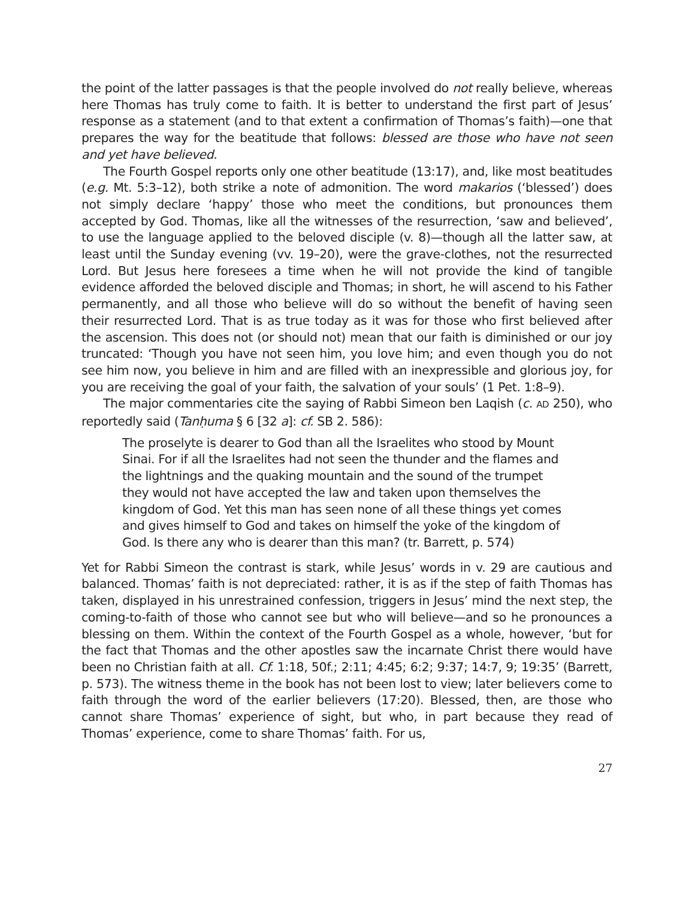the point of the latter passages is that the people involved do not really believe, whereas here Thomas has truly come to faith. It is better to understand the first part of Jesus’ response as a statement (and to that extent a confirmation of Thomas’s faith)—one that prepares the way for the beatitude that follows: blessed are those who have not seen and yet have believed.
The Fourth Gospel reports only one other beatitude (13:17), and, like most beatitudes (e.g. Mt. 5:3–12), both strike a note of admonition. The word makarios (‘blessed’) does not simply declare ‘happy’ those who meet the conditions, but pronounces them accepted by God. Thomas, like all the witnesses of the resurrection, ‘saw and believed’, to use the language applied to the beloved disciple (v. 8)—though all the latter saw, at least until the Sunday evening (vv. 19–20), were the grave-clothes, not the resurrected Lord. But Jesus here foresees a time when he will not provide the kind of tangible evidence afforded the beloved disciple and Thomas; in short, he will ascend to his Father permanently, and all those who believe will do so without the benefit of having seen their resurrected Lord. That is as true today as it was for those who first believed after the ascension. This does not (or should not) mean that our faith is diminished or our joy truncated: ‘Though you have not seen him, you love him; and even though you do not see him now, you believe in him and are filled with an inexpressible and glorious joy, for you are receiving the goal of your faith, the salvation of your souls’ (1 Pet. 1:8–9).
The major commentaries cite the saying of Rabbi Simeon ben Laqish (c. AD 250), who reportedly said (Tanḥuma § 6 [32 a]: cf. SB 2. 586):
The proselyte is dearer to God than all the Israelites who stood by Mount Sinai. For if all the Israelites had not seen the thunder and the flames and the lightnings and the quaking mountain and the sound of the trumpet they would not have accepted the law and taken upon themselves the kingdom of God. Yet this man has seen none of all these things yet comes and gives himself to God and takes on himself the yoke of the kingdom of God. Is there any who is dearer than this man? (tr. Barrett, p. 574)
Yet for Rabbi Simeon the contrast is stark, while Jesus’ words in v. 29 are cautious and balanced. Thomas’ faith is not depreciated: rather, it is as if the step of faith Thomas has taken, displayed in his unrestrained confession, triggers in Jesus’ mind the next step, the coming-to-faith of those who cannot see but who will believe—and so he pronounces a blessing on them. Within the context of the Fourth Gospel as a whole, however, ‘but for the fact that Thomas and the other apostles saw the incarnate Christ there would have been no Christian faith at all. Cf. 1:18, 50f.; 2:11; 4:45; 6:2; 9:37; 14:7, 9; 19:35’ (Barrett, p. 573). The witness theme in the book has not been lost to view; later believers come to faith through the word of the earlier believers (17:20). Blessed, then, are those who cannot share Thomas’ experience of sight, but who, in part because they read of Thomas’ experience, come to share Thomas’ faith. For us,
27